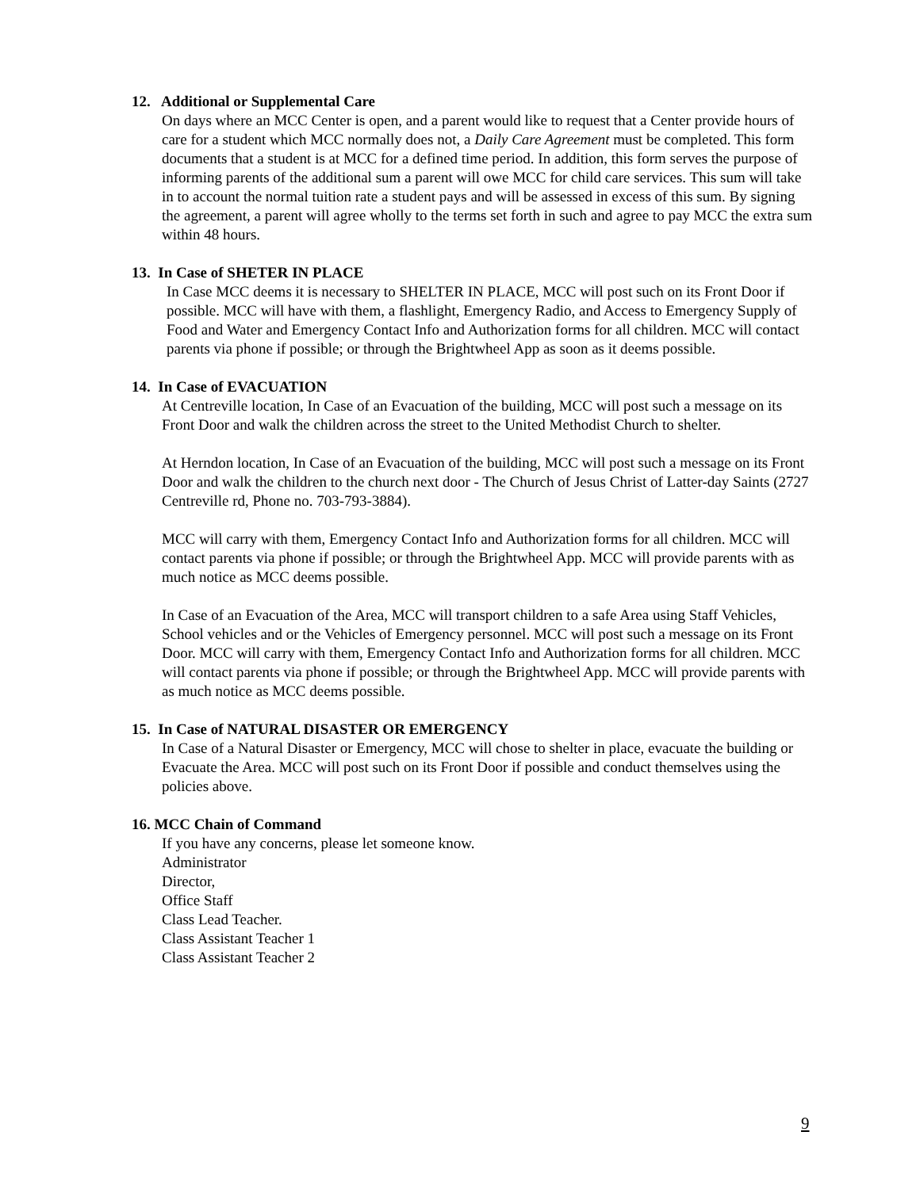12. Additional or Supplemental Care
On days where an MCC Center is open, and a parent would like to request that a Center provide hours of care for a student which MCC normally does not, a Daily Care Agreement must be completed. This form documents that a student is at MCC for a defined time period. In addition, this form serves the purpose of informing parents of the additional sum a parent will owe MCC for child care services. This sum will take in to account the normal tuition rate a student pays and will be assessed in excess of this sum. By signing the agreement, a parent will agree wholly to the terms set forth in such and agree to pay MCC the extra sum within 48 hours.
13. In Case of SHETER IN PLACE
In Case MCC deems it is necessary to SHELTER IN PLACE, MCC will post such on its Front Door if possible. MCC will have with them, a flashlight, Emergency Radio, and Access to Emergency Supply of Food and Water and Emergency Contact Info and Authorization forms for all children. MCC will contact parents via phone if possible; or through the Brightwheel App as soon as it deems possible.
14. In Case of EVACUATION
At Centreville location, In Case of an Evacuation of the building, MCC will post such a message on its Front Door and walk the children across the street to the United Methodist Church to shelter.
At Herndon location, In Case of an Evacuation of the building, MCC will post such a message on its Front Door and walk the children to the church next door - The Church of Jesus Christ of Latter-day Saints (2727 Centreville rd, Phone no. 703-793-3884).
MCC will carry with them, Emergency Contact Info and Authorization forms for all children. MCC will contact parents via phone if possible; or through the Brightwheel App. MCC will provide parents with as much notice as MCC deems possible.
In Case of an Evacuation of the Area, MCC will transport children to a safe Area using Staff Vehicles, School vehicles and or the Vehicles of Emergency personnel. MCC will post such a message on its Front Door. MCC will carry with them, Emergency Contact Info and Authorization forms for all children. MCC will contact parents via phone if possible; or through the Brightwheel App. MCC will provide parents with as much notice as MCC deems possible.
15. In Case of NATURAL DISASTER OR EMERGENCY
In Case of a Natural Disaster or Emergency, MCC will chose to shelter in place, evacuate the building or Evacuate the Area. MCC will post such on its Front Door if possible and conduct themselves using the policies above.
16. MCC Chain of Command
If you have any concerns, please let someone know.
Administrator
Director,
Office Staff
Class Lead Teacher.
Class Assistant Teacher 1
Class Assistant Teacher 2
9